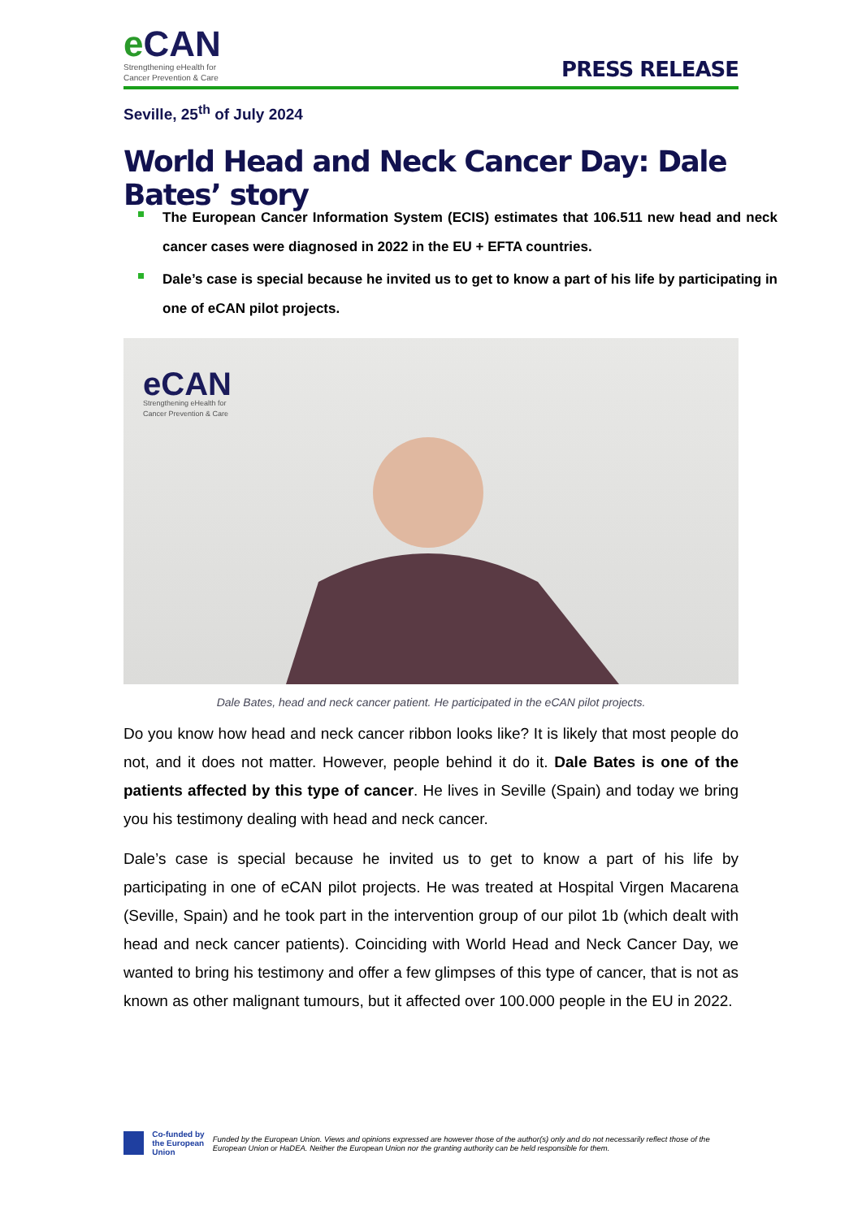e CAN
Strengthening eHealth for
Cancer Prevention & Care
PRESS RELEASE
Seville, 25<sup>th</sup> of July 2024
World Head and Neck Cancer Day: Dale Bates’ story
The European Cancer Information System (ECIS) estimates that 106.511 new head and neck cancer cases were diagnosed in 2022 in the EU + EFTA countries.
Dale’s case is special because he invited us to get to know a part of his life by participating in one of eCAN pilot projects.
eCAN
Strengthening eHealth for
Cancer Prevention & Care
Dale Bates, head and neck cancer patient. He participated in the eCAN pilot projects.
Do you know how head and neck cancer ribbon looks like? It is likely that most people do not, and it does not matter. However, people behind it do it. Dale Bates is one of the patients affected by this type of cancer. He lives in Seville (Spain) and today we bring you his testimony dealing with head and neck cancer.
Dale’s case is special because he invited us to get to know a part of his life by participating in one of eCAN pilot projects. He was treated at Hospital Virgen Macarena (Seville, Spain) and he took part in the intervention group of our pilot 1b (which dealt with head and neck cancer patients). Coinciding with World Head and Neck Cancer Day, we wanted to bring his testimony and offer a few glimpses of this type of cancer, that is not as known as other malignant tumours, but it affected over 100.000 people in the EU in 2022.
Co-funded by
the European Union
Funded by the European Union. Views and opinions expressed are however those of the author(s) only and do not necessarily reflect those of the European Union or HaDEA. Neither the European Union nor the granting authority can be held responsible for them.